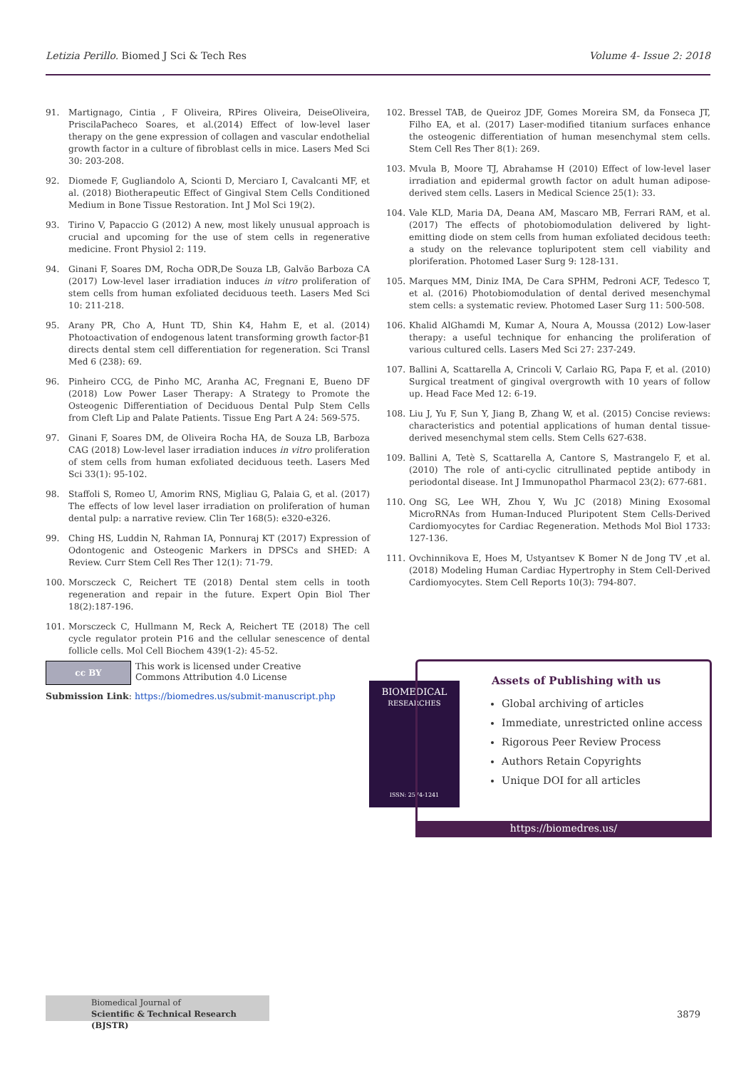Letizia Perillo. Biomed J Sci & Tech Res Volume 4- Issue 2: 2018
91. Martignago, Cintia , F Oliveira, RPires Oliveira, DeiseOliveira, PriscilaPacheco Soares, et al.(2014) Effect of low-level laser therapy on the gene expression of collagen and vascular endothelial growth factor in a culture of fibroblast cells in mice. Lasers Med Sci 30: 203-208.
92. Diomede F, Gugliandolo A, Scionti D, Merciaro I, Cavalcanti MF, et al. (2018) Biotherapeutic Effect of Gingival Stem Cells Conditioned Medium in Bone Tissue Restoration. Int J Mol Sci 19(2).
93. Tirino V, Papaccio G (2012) A new, most likely unusual approach is crucial and upcoming for the use of stem cells in regenerative medicine. Front Physiol 2: 119.
94. Ginani F, Soares DM, Rocha ODR,De Souza LB, Galvão Barboza CA (2017) Low-level laser irradiation induces in vitro proliferation of stem cells from human exfoliated deciduous teeth. Lasers Med Sci 10: 211-218.
95. Arany PR, Cho A, Hunt TD, Shin K4, Hahm E, et al. (2014) Photoactivation of endogenous latent transforming growth factor-β1 directs dental stem cell differentiation for regeneration. Sci Transl Med 6 (238): 69.
96. Pinheiro CCG, de Pinho MC, Aranha AC, Fregnani E, Bueno DF (2018) Low Power Laser Therapy: A Strategy to Promote the Osteogenic Differentiation of Deciduous Dental Pulp Stem Cells from Cleft Lip and Palate Patients. Tissue Eng Part A 24: 569-575.
97. Ginani F, Soares DM, de Oliveira Rocha HA, de Souza LB, Barboza CAG (2018) Low-level laser irradiation induces in vitro proliferation of stem cells from human exfoliated deciduous teeth. Lasers Med Sci 33(1): 95-102.
98. Staffoli S, Romeo U, Amorim RNS, Migliau G, Palaia G, et al. (2017) The effects of low level laser irradiation on proliferation of human dental pulp: a narrative review. Clin Ter 168(5): e320-e326.
99. Ching HS, Luddin N, Rahman IA, Ponnuraj KT (2017) Expression of Odontogenic and Osteogenic Markers in DPSCs and SHED: A Review. Curr Stem Cell Res Ther 12(1): 71-79.
100. Morsczeck C, Reichert TE (2018) Dental stem cells in tooth regeneration and repair in the future. Expert Opin Biol Ther 18(2):187-196.
101. Morsczeck C, Hullmann M, Reck A, Reichert TE (2018) The cell cycle regulator protein P16 and the cellular senescence of dental follicle cells. Mol Cell Biochem 439(1-2): 45-52.
102. Bressel TAB, de Queiroz JDF, Gomes Moreira SM, da Fonseca JT, Filho EA, et al. (2017) Laser-modified titanium surfaces enhance the osteogenic differentiation of human mesenchymal stem cells. Stem Cell Res Ther 8(1): 269.
103. Mvula B, Moore TJ, Abrahamse H (2010) Effect of low-level laser irradiation and epidermal growth factor on adult human adipose-derived stem cells. Lasers in Medical Science 25(1): 33.
104. Vale KLD, Maria DA, Deana AM, Mascaro MB, Ferrari RAM, et al. (2017) The effects of photobiomodulation delivered by light-emitting diode on stem cells from human exfoliated decidous teeth: a study on the relevance topluripotent stem cell viability and ploriferation. Photomed Laser Surg 9: 128-131.
105. Marques MM, Diniz IMA, De Cara SPHM, Pedroni ACF, Tedesco T, et al. (2016) Photobiomodulation of dental derived mesenchymal stem cells: a systematic review. Photomed Laser Surg 11: 500-508.
106. Khalid AlGhamdi M, Kumar A, Noura A, Moussa (2012) Low-laser therapy: a useful technique for enhancing the proliferation of various cultured cells. Lasers Med Sci 27: 237-249.
107. Ballini A, Scattarella A, Crincoli V, Carlaio RG, Papa F, et al. (2010) Surgical treatment of gingival overgrowth with 10 years of follow up. Head Face Med 12: 6-19.
108. Liu J, Yu F, Sun Y, Jiang B, Zhang W, et al. (2015) Concise reviews: characteristics and potential applications of human dental tissue-derived mesenchymal stem cells. Stem Cells 627-638.
109. Ballini A, Tetè S, Scattarella A, Cantore S, Mastrangelo F, et al. (2010) The role of anti-cyclic citrullinated peptide antibody in periodontal disease. Int J Immunopathol Pharmacol 23(2): 677-681.
110. Ong SG, Lee WH, Zhou Y, Wu JC (2018) Mining Exosomal MicroRNAs from Human-Induced Pluripotent Stem Cells-Derived Cardiomyocytes for Cardiac Regeneration. Methods Mol Biol 1733: 127-136.
111. Ovchinnikova E, Hoes M, Ustyantsev K Bomer N de Jong TV ,et al. (2018) Modeling Human Cardiac Hypertrophy in Stem Cell-Derived Cardiomyocytes. Stem Cell Reports 10(3): 794-807.
cc BY This work is licensed under Creative Commons Attribution 4.0 License
Submission Link: https://biomedres.us/submit-manuscript.php
BIOMEDICAL
RESEARCHES
ISSN: 2574-1241
Assets of Publishing with us
Global archiving of articles
Immediate, unrestricted online access
Rigorous Peer Review Process
Authors Retain Copyrights
Unique DOI for all articles
https://biomedres.us/
Biomedical Journal of
Scientific & Technical Research (BJSTR)
3879